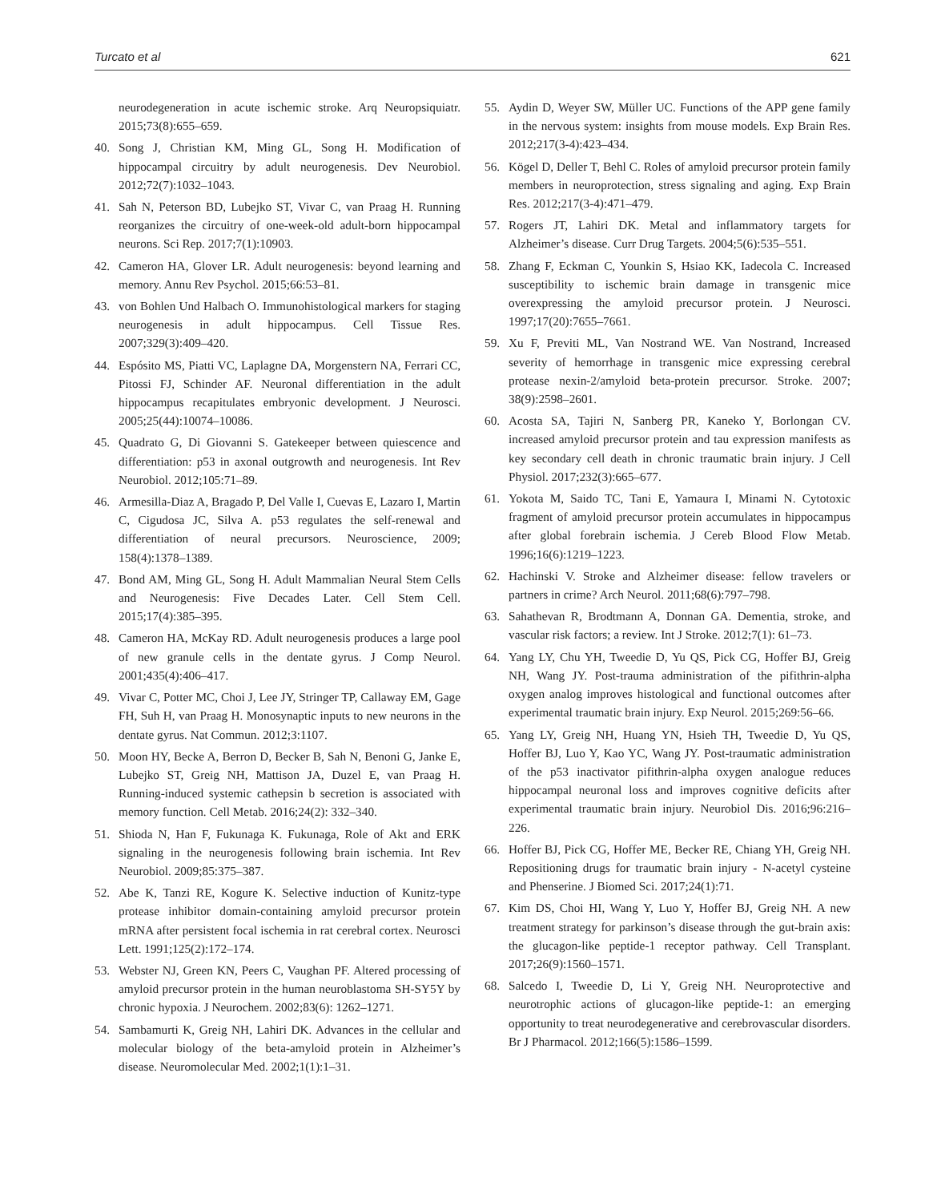Turcato et al 621
neurodegeneration in acute ischemic stroke. Arq Neuropsiquiatr. 2015;73(8):655–659.
40. Song J, Christian KM, Ming GL, Song H. Modification of hippocampal circuitry by adult neurogenesis. Dev Neurobiol. 2012;72(7):1032–1043.
41. Sah N, Peterson BD, Lubejko ST, Vivar C, van Praag H. Running reorganizes the circuitry of one-week-old adult-born hippocampal neurons. Sci Rep. 2017;7(1):10903.
42. Cameron HA, Glover LR. Adult neurogenesis: beyond learning and memory. Annu Rev Psychol. 2015;66:53–81.
43. von Bohlen Und Halbach O. Immunohistological markers for staging neurogenesis in adult hippocampus. Cell Tissue Res. 2007;329(3):409–420.
44. Espósito MS, Piatti VC, Laplagne DA, Morgenstern NA, Ferrari CC, Pitossi FJ, Schinder AF. Neuronal differentiation in the adult hippocampus recapitulates embryonic development. J Neurosci. 2005;25(44):10074–10086.
45. Quadrato G, Di Giovanni S. Gatekeeper between quiescence and differentiation: p53 in axonal outgrowth and neurogenesis. Int Rev Neurobiol. 2012;105:71–89.
46. Armesilla-Diaz A, Bragado P, Del Valle I, Cuevas E, Lazaro I, Martin C, Cigudosa JC, Silva A. p53 regulates the self-renewal and differentiation of neural precursors. Neuroscience, 2009; 158(4):1378–1389.
47. Bond AM, Ming GL, Song H. Adult Mammalian Neural Stem Cells and Neurogenesis: Five Decades Later. Cell Stem Cell. 2015;17(4):385–395.
48. Cameron HA, McKay RD. Adult neurogenesis produces a large pool of new granule cells in the dentate gyrus. J Comp Neurol. 2001;435(4):406–417.
49. Vivar C, Potter MC, Choi J, Lee JY, Stringer TP, Callaway EM, Gage FH, Suh H, van Praag H. Monosynaptic inputs to new neurons in the dentate gyrus. Nat Commun. 2012;3:1107.
50. Moon HY, Becke A, Berron D, Becker B, Sah N, Benoni G, Janke E, Lubejko ST, Greig NH, Mattison JA, Duzel E, van Praag H. Running-induced systemic cathepsin b secretion is associated with memory function. Cell Metab. 2016;24(2): 332–340.
51. Shioda N, Han F, Fukunaga K. Fukunaga, Role of Akt and ERK signaling in the neurogenesis following brain ischemia. Int Rev Neurobiol. 2009;85:375–387.
52. Abe K, Tanzi RE, Kogure K. Selective induction of Kunitz-type protease inhibitor domain-containing amyloid precursor protein mRNA after persistent focal ischemia in rat cerebral cortex. Neurosci Lett. 1991;125(2):172–174.
53. Webster NJ, Green KN, Peers C, Vaughan PF. Altered processing of amyloid precursor protein in the human neuroblastoma SH-SY5Y by chronic hypoxia. J Neurochem. 2002;83(6): 1262–1271.
54. Sambamurti K, Greig NH, Lahiri DK. Advances in the cellular and molecular biology of the beta-amyloid protein in Alzheimer’s disease. Neuromolecular Med. 2002;1(1):1–31.
55. Aydin D, Weyer SW, Müller UC. Functions of the APP gene family in the nervous system: insights from mouse models. Exp Brain Res. 2012;217(3-4):423–434.
56. Kögel D, Deller T, Behl C. Roles of amyloid precursor protein family members in neuroprotection, stress signaling and aging. Exp Brain Res. 2012;217(3-4):471–479.
57. Rogers JT, Lahiri DK. Metal and inflammatory targets for Alzheimer’s disease. Curr Drug Targets. 2004;5(6):535–551.
58. Zhang F, Eckman C, Younkin S, Hsiao KK, Iadecola C. Increased susceptibility to ischemic brain damage in transgenic mice overexpressing the amyloid precursor protein. J Neurosci. 1997;17(20):7655–7661.
59. Xu F, Previti ML, Van Nostrand WE. Van Nostrand, Increased severity of hemorrhage in transgenic mice expressing cerebral protease nexin-2/amyloid beta-protein precursor. Stroke. 2007; 38(9):2598–2601.
60. Acosta SA, Tajiri N, Sanberg PR, Kaneko Y, Borlongan CV. increased amyloid precursor protein and tau expression manifests as key secondary cell death in chronic traumatic brain injury. J Cell Physiol. 2017;232(3):665–677.
61. Yokota M, Saido TC, Tani E, Yamaura I, Minami N. Cytotoxic fragment of amyloid precursor protein accumulates in hippocampus after global forebrain ischemia. J Cereb Blood Flow Metab. 1996;16(6):1219–1223.
62. Hachinski V. Stroke and Alzheimer disease: fellow travelers or partners in crime? Arch Neurol. 2011;68(6):797–798.
63. Sahathevan R, Brodtmann A, Donnan GA. Dementia, stroke, and vascular risk factors; a review. Int J Stroke. 2012;7(1): 61–73.
64. Yang LY, Chu YH, Tweedie D, Yu QS, Pick CG, Hoffer BJ, Greig NH, Wang JY. Post-trauma administration of the pifithrin-alpha oxygen analog improves histological and functional outcomes after experimental traumatic brain injury. Exp Neurol. 2015;269:56–66.
65. Yang LY, Greig NH, Huang YN, Hsieh TH, Tweedie D, Yu QS, Hoffer BJ, Luo Y, Kao YC, Wang JY. Post-traumatic administration of the p53 inactivator pifithrin-alpha oxygen analogue reduces hippocampal neuronal loss and improves cognitive deficits after experimental traumatic brain injury. Neurobiol Dis. 2016;96:216–226.
66. Hoffer BJ, Pick CG, Hoffer ME, Becker RE, Chiang YH, Greig NH. Repositioning drugs for traumatic brain injury - N-acetyl cysteine and Phenserine. J Biomed Sci. 2017;24(1):71.
67. Kim DS, Choi HI, Wang Y, Luo Y, Hoffer BJ, Greig NH. A new treatment strategy for parkinson’s disease through the gut-brain axis: the glucagon-like peptide-1 receptor pathway. Cell Transplant. 2017;26(9):1560–1571.
68. Salcedo I, Tweedie D, Li Y, Greig NH. Neuroprotective and neurotrophic actions of glucagon-like peptide-1: an emerging opportunity to treat neurodegenerative and cerebrovascular disorders. Br J Pharmacol. 2012;166(5):1586–1599.